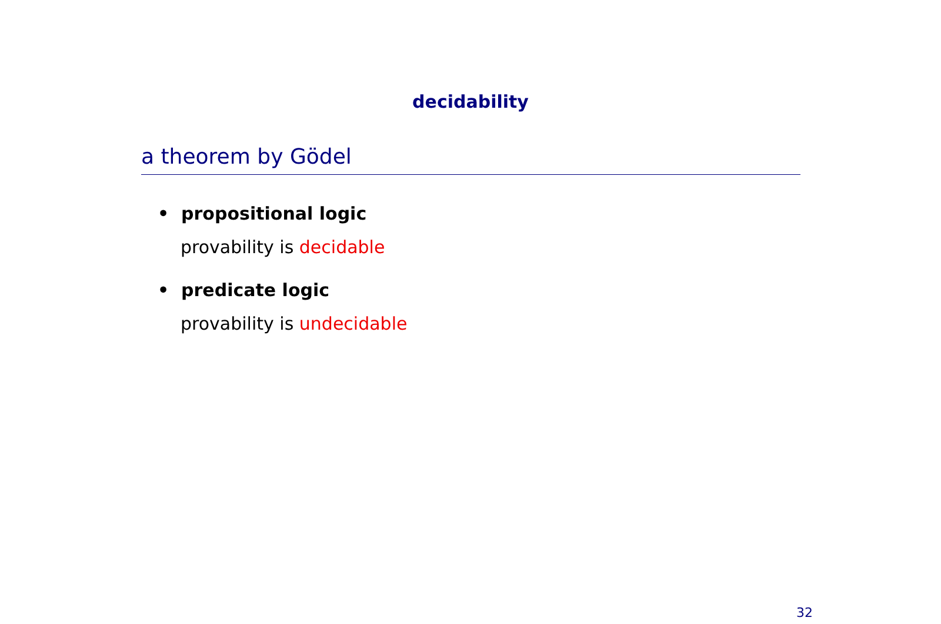decidability
a theorem by Gödel
• propositional logic
provability is decidable
• predicate logic
provability is undecidable
32